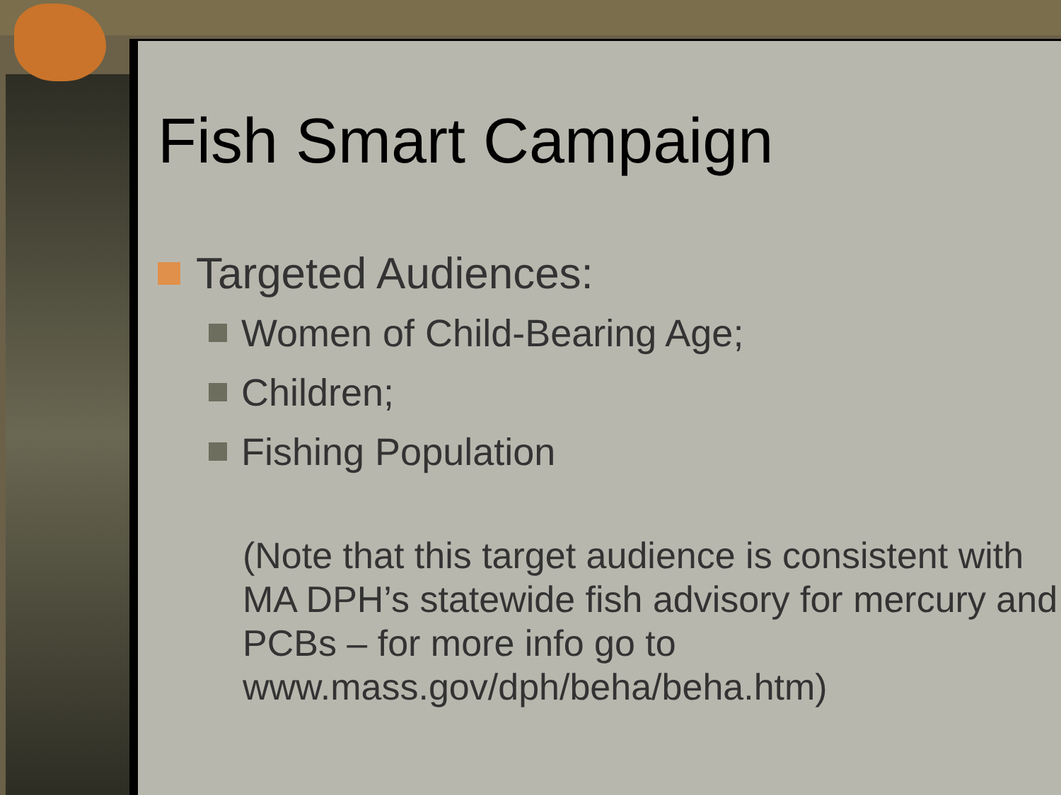Fish Smart Campaign
Targeted Audiences:
Women of Child-Bearing Age;
Children;
Fishing Population
(Note that this target audience is consistent with MA DPH’s statewide fish advisory for mercury and PCBs – for more info go to www.mass.gov/dph/beha/beha.htm)